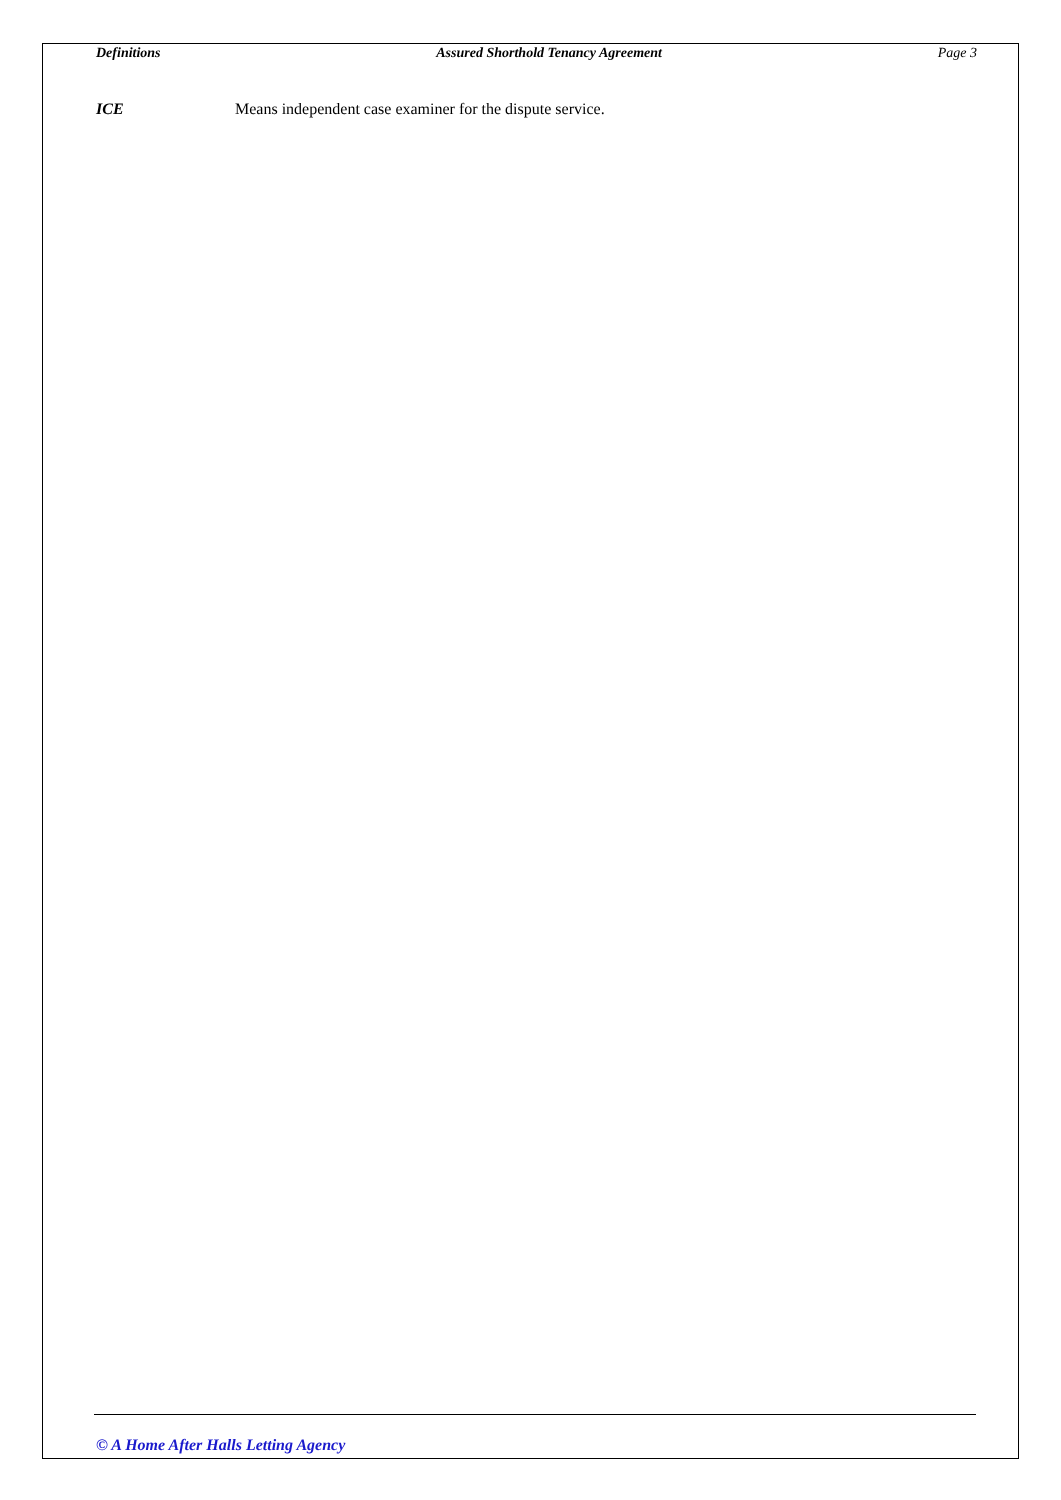Definitions Assured Shorthold Tenancy Agreement Page 3
ICE Means independent case examiner for the dispute service.
© A Home After Halls Letting Agency